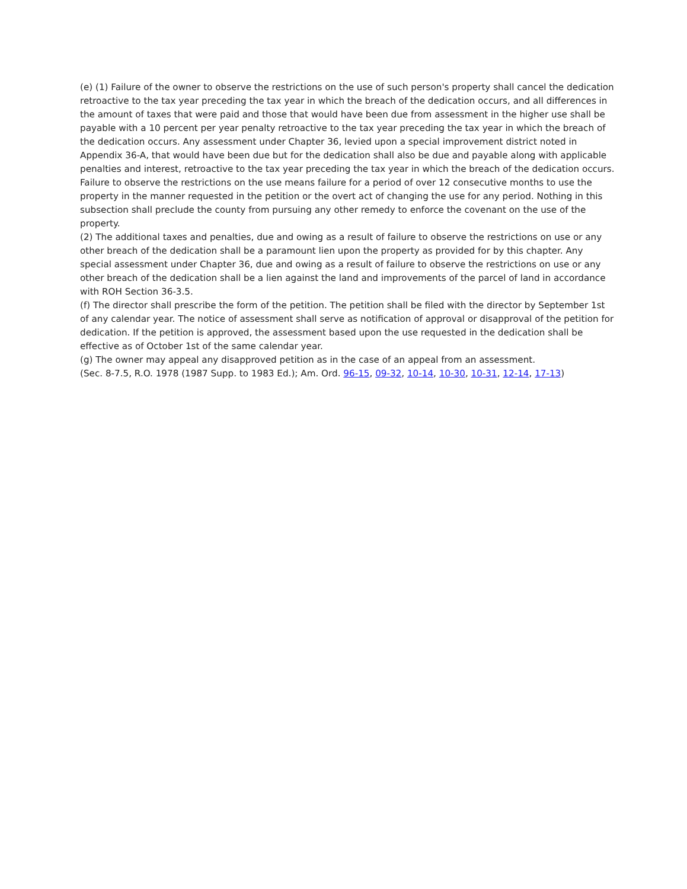(e) (1) Failure of the owner to observe the restrictions on the use of such person's property shall cancel the dedication retroactive to the tax year preceding the tax year in which the breach of the dedication occurs, and all differences in the amount of taxes that were paid and those that would have been due from assessment in the higher use shall be payable with a 10 percent per year penalty retroactive to the tax year preceding the tax year in which the breach of the dedication occurs. Any assessment under Chapter 36, levied upon a special improvement district noted in Appendix 36-A, that would have been due but for the dedication shall also be due and payable along with applicable penalties and interest, retroactive to the tax year preceding the tax year in which the breach of the dedication occurs. Failure to observe the restrictions on the use means failure for a period of over 12 consecutive months to use the property in the manner requested in the petition or the overt act of changing the use for any period. Nothing in this subsection shall preclude the county from pursuing any other remedy to enforce the covenant on the use of the property.
(2) The additional taxes and penalties, due and owing as a result of failure to observe the restrictions on use or any other breach of the dedication shall be a paramount lien upon the property as provided for by this chapter. Any special assessment under Chapter 36, due and owing as a result of failure to observe the restrictions on use or any other breach of the dedication shall be a lien against the land and improvements of the parcel of land in accordance with ROH Section 36-3.5.
(f) The director shall prescribe the form of the petition. The petition shall be filed with the director by September 1st of any calendar year. The notice of assessment shall serve as notification of approval or disapproval of the petition for dedication. If the petition is approved, the assessment based upon the use requested in the dedication shall be effective as of October 1st of the same calendar year.
(g) The owner may appeal any disapproved petition as in the case of an appeal from an assessment.
(Sec. 8-7.5, R.O. 1978 (1987 Supp. to 1983 Ed.); Am. Ord. 96-15, 09-32, 10-14, 10-30, 10-31, 12-14, 17-13)